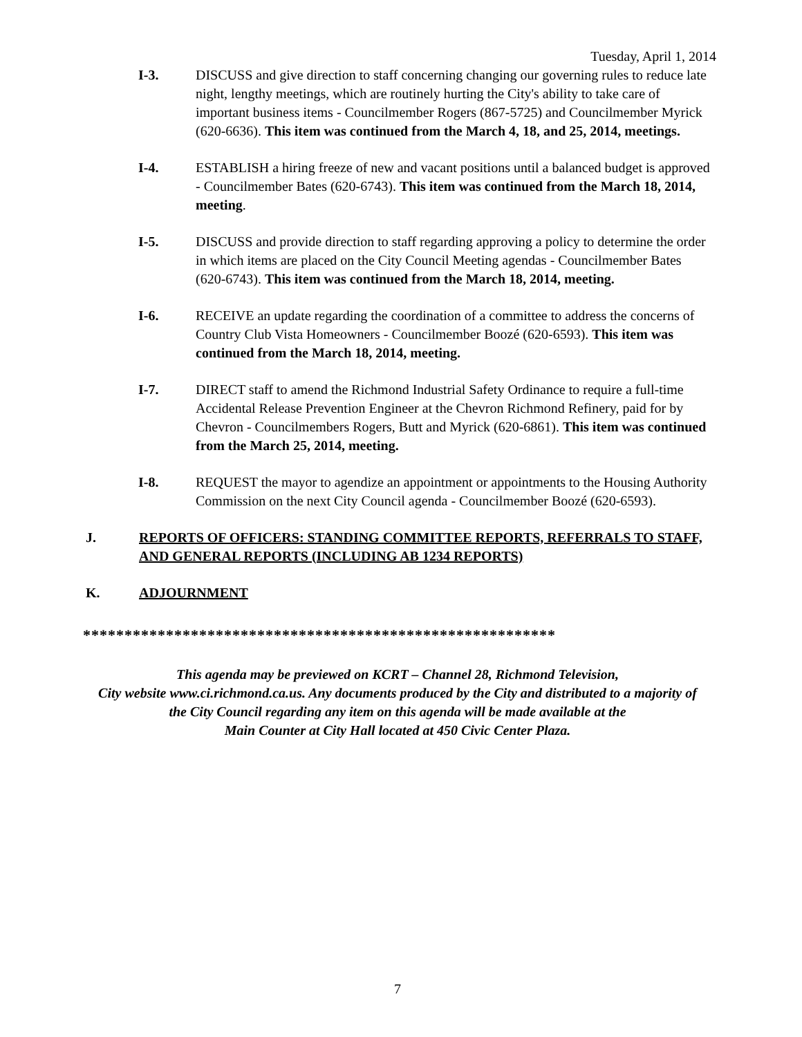Tuesday, April 1, 2014
I-3. DISCUSS and give direction to staff concerning changing our governing rules to reduce late night, lengthy meetings, which are routinely hurting the City's ability to take care of important business items - Councilmember Rogers (867-5725) and Councilmember Myrick (620-6636). This item was continued from the March 4, 18, and 25, 2014, meetings.
I-4. ESTABLISH a hiring freeze of new and vacant positions until a balanced budget is approved - Councilmember Bates (620-6743). This item was continued from the March 18, 2014, meeting.
I-5. DISCUSS and provide direction to staff regarding approving a policy to determine the order in which items are placed on the City Council Meeting agendas - Councilmember Bates (620-6743). This item was continued from the March 18, 2014, meeting.
I-6. RECEIVE an update regarding the coordination of a committee to address the concerns of Country Club Vista Homeowners - Councilmember Boozé (620-6593). This item was continued from the March 18, 2014, meeting.
I-7. DIRECT staff to amend the Richmond Industrial Safety Ordinance to require a full-time Accidental Release Prevention Engineer at the Chevron Richmond Refinery, paid for by Chevron - Councilmembers Rogers, Butt and Myrick (620-6861). This item was continued from the March 25, 2014, meeting.
I-8. REQUEST the mayor to agendize an appointment or appointments to the Housing Authority Commission on the next City Council agenda - Councilmember Boozé (620-6593).
J. REPORTS OF OFFICERS: STANDING COMMITTEE REPORTS, REFERRALS TO STAFF, AND GENERAL REPORTS (INCLUDING AB 1234 REPORTS)
K. ADJOURNMENT
*********************************************************
This agenda may be previewed on KCRT – Channel 28, Richmond Television,
City website www.ci.richmond.ca.us. Any documents produced by the City and distributed to a majority of
the City Council regarding any item on this agenda will be made available at the
Main Counter at City Hall located at 450 Civic Center Plaza.
7